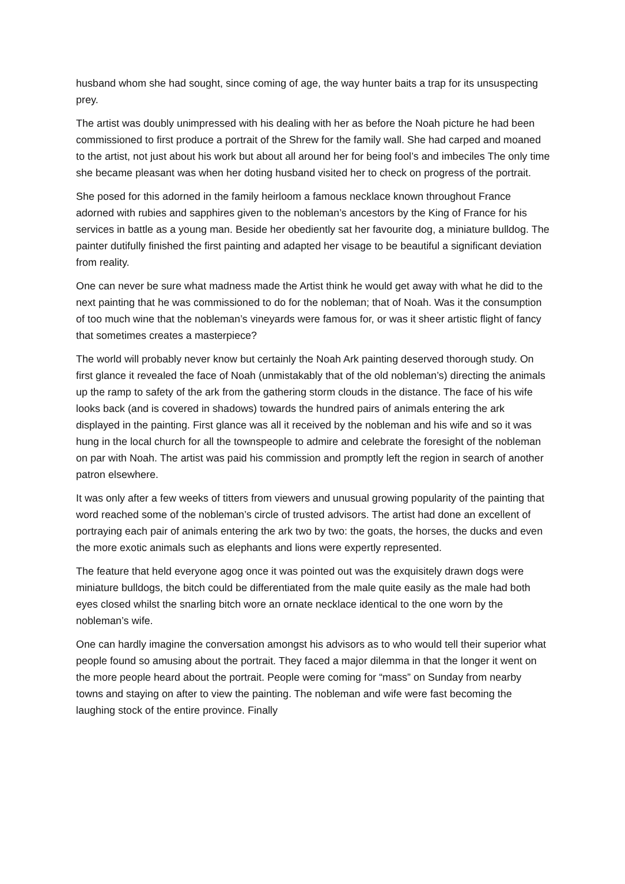husband whom she had sought, since coming of age, the way hunter baits a trap for its unsuspecting prey.
The artist was doubly unimpressed with his dealing with her as before the Noah picture he had been commissioned to first produce a portrait of the Shrew for the family wall. She had carped and moaned to the artist, not just about his work but about all around her for being fool’s and imbeciles The only time she became pleasant was when her doting husband visited her to check on progress of the portrait.
She posed for this adorned in the family heirloom a famous necklace known throughout France adorned with rubies and sapphires given to the nobleman’s ancestors by the King of France for his services in battle as a young man. Beside her obediently sat her favourite dog, a miniature bulldog. The painter dutifully finished the first painting and adapted her visage to be beautiful a significant deviation from reality.
One can never be sure what madness made the Artist think he would get away with what he did to the next painting that he was commissioned to do for the nobleman; that of Noah. Was it the consumption of too much wine that the nobleman’s vineyards were famous for, or was it sheer artistic flight of fancy that sometimes creates a masterpiece?
The world will probably never know but certainly the Noah Ark painting deserved thorough study. On first glance it revealed the face of Noah (unmistakably that of the old nobleman’s) directing the animals up the ramp to safety of the ark from the gathering storm clouds in the distance. The face of his wife looks back (and is covered in shadows) towards the hundred pairs of animals entering the ark displayed in the painting. First glance was all it received by the nobleman and his wife and so it was hung in the local church for all the townspeople to admire and celebrate the foresight of the nobleman on par with Noah. The artist was paid his commission and promptly left the region in search of another patron elsewhere.
It was only after a few weeks of titters from viewers and unusual growing popularity of the painting that word reached some of the nobleman’s circle of trusted advisors. The artist had done an excellent of portraying each pair of animals entering the ark two by two: the goats, the horses, the ducks and even the more exotic animals such as elephants and lions were expertly represented.
The feature that held everyone agog once it was pointed out was the exquisitely drawn dogs were miniature bulldogs, the bitch could be differentiated from the male quite easily as the male had both eyes closed whilst the snarling bitch wore an ornate necklace identical to the one worn by the nobleman’s wife.
One can hardly imagine the conversation amongst his advisors as to who would tell their superior what people found so amusing about the portrait. They faced a major dilemma in that the longer it went on the more people heard about the portrait. People were coming for “mass” on Sunday from nearby towns and staying on after to view the painting. The nobleman and wife were fast becoming the laughing stock of the entire province. Finally